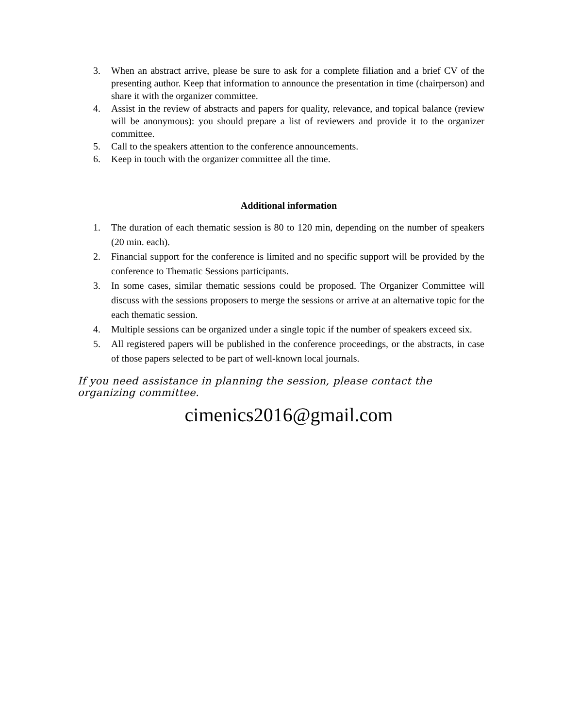3. When an abstract arrive, please be sure to ask for a complete filiation and a brief CV of the presenting author. Keep that information to announce the presentation in time (chairperson) and share it with the organizer committee.
4. Assist in the review of abstracts and papers for quality, relevance, and topical balance (review will be anonymous): you should prepare a list of reviewers and provide it to the organizer committee.
5. Call to the speakers attention to the conference announcements.
6. Keep in touch with the organizer committee all the time.
Additional information
1. The duration of each thematic session is 80 to 120 min, depending on the number of speakers (20 min. each).
2. Financial support for the conference is limited and no specific support will be provided by the conference to Thematic Sessions participants.
3. In some cases, similar thematic sessions could be proposed. The Organizer Committee will discuss with the sessions proposers to merge the sessions or arrive at an alternative topic for the each thematic session.
4. Multiple sessions can be organized under a single topic if the number of speakers exceed six.
5. All registered papers will be published in the conference proceedings, or the abstracts, in case of those papers selected to be part of well-known local journals.
If you need assistance in planning the session, please contact the organizing committee.
cimenics2016@gmail.com